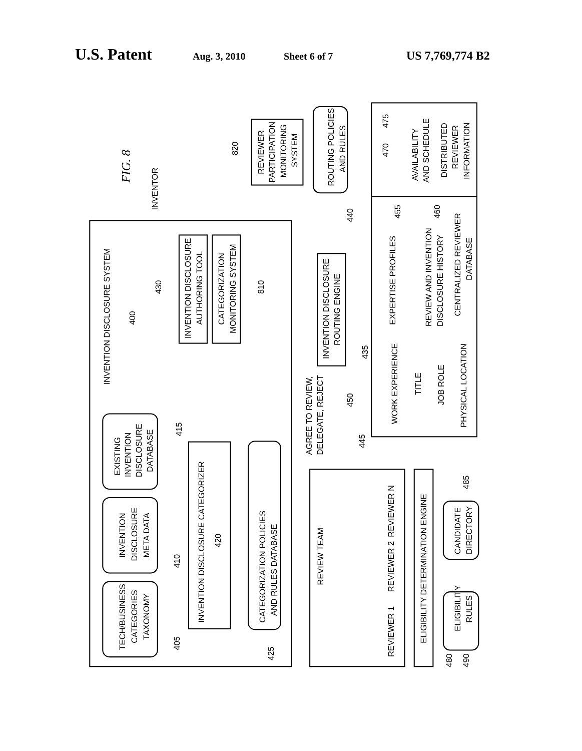U.S. Patent Aug. 3, 2010 Sheet 6 of 7 US 7,769,774 B2
INVENTION DISCLOSURE SYSTEM
400
430
INVENTION DISCLOSURE
AUTHORING TOOL
CATEGORIZATION
MONITORING SYSTEM
810
INVENTION DISCLOSURE CATEGORIZER
420
EXISTING
INVENTION
DISCLOSURE
DATABASE
415
INVENTION
DISCLOSURE
META DATA
410
TECH/BUSINESS
CATEGORIES
TAXONOMY
405
CATEGORIZATION POLICIES
AND RULES DATABASE
425
FIG. 8
INVENTOR
820
REVIEWER
PARTICIPATION
MONITORING
SYSTEM
ROUTING POLICIES
AND RULES
440
INVENTION DISCLOSURE
ROUTING ENGINE
435
AGREE TO REVIEW,
DELEGATE, REJECT
445
450
470
475
AVAILABILITY
AND SCHEDULE
DISTRIBUTED
REVIEWER
INFORMATION
455
460
EXPERTISE PROFILES
REVIEW AND INVENTION
DISCLOSURE HISTORY
CENTRALIZED REVIEWER
DATABASE
WORK EXPERIENCE
TITLE
JOB ROLE
PHYSICAL LOCATION
REVIEW TEAM
REVIEWER 1
REVIEWER 2
REVIEWER N
ELIGIBILITY DETERMINATION ENGINE
CANDIDATE
DIRECTORY
485
ELIGIBILITY
RULES
480
490